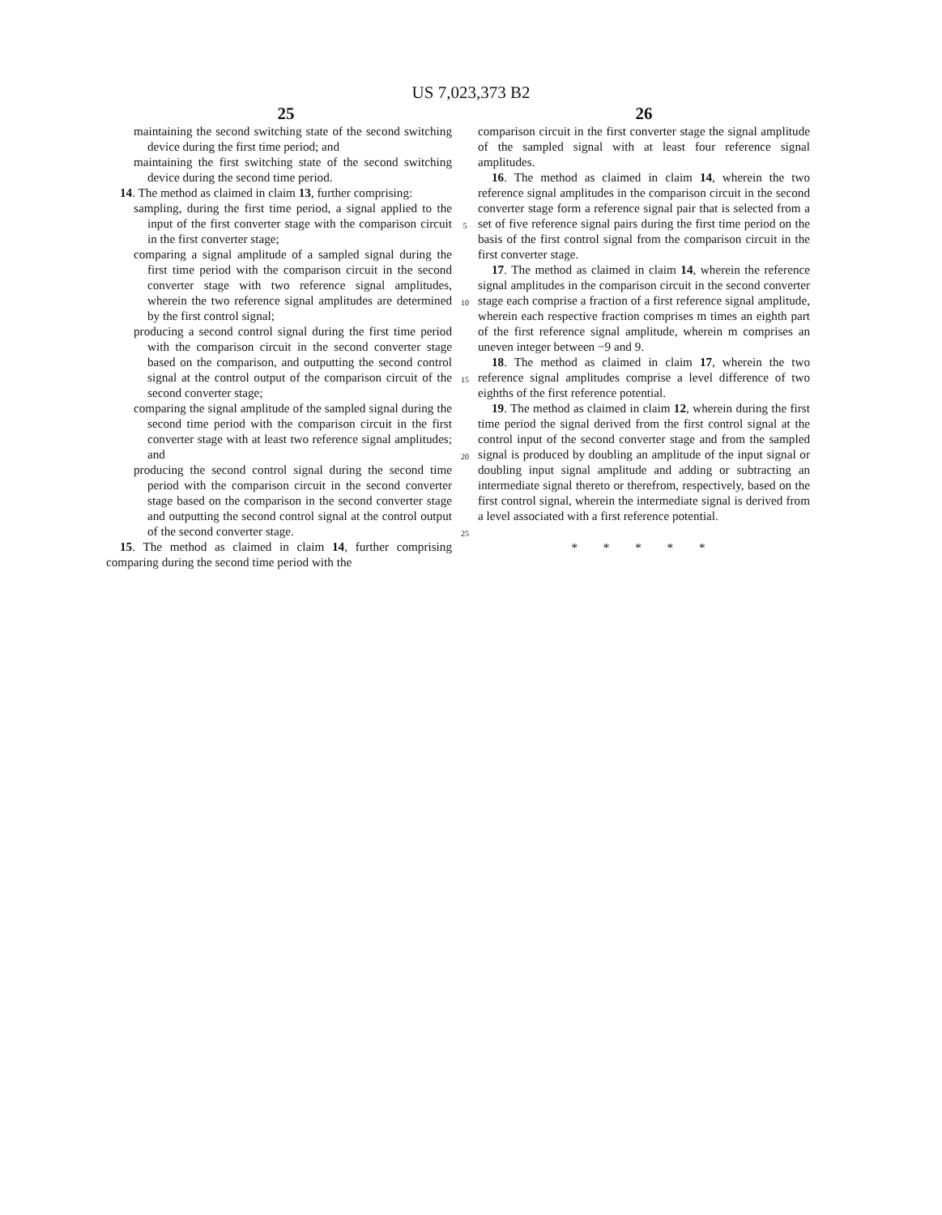US 7,023,373 B2
25
maintaining the second switching state of the second switching device during the first time period; and
maintaining the first switching state of the second switching device during the second time period.
14. The method as claimed in claim 13, further comprising:
sampling, during the first time period, a signal applied to the input of the first converter stage with the comparison circuit in the first converter stage;
comparing a signal amplitude of a sampled signal during the first time period with the comparison circuit in the second converter stage with two reference signal amplitudes, wherein the two reference signal amplitudes are determined by the first control signal;
producing a second control signal during the first time period with the comparison circuit in the second converter stage based on the comparison, and outputting the second control signal at the control output of the comparison circuit of the second converter stage;
comparing the signal amplitude of the sampled signal during the second time period with the comparison circuit in the first converter stage with at least two reference signal amplitudes; and
producing the second control signal during the second time period with the comparison circuit in the second converter stage based on the comparison in the second converter stage and outputting the second control signal at the control output of the second converter stage.
15. The method as claimed in claim 14, further comprising comparing during the second time period with the
5
10
15
20
25
26
comparison circuit in the first converter stage the signal amplitude of the sampled signal with at least four reference signal amplitudes.
16. The method as claimed in claim 14, wherein the two reference signal amplitudes in the comparison circuit in the second converter stage form a reference signal pair that is selected from a set of five reference signal pairs during the first time period on the basis of the first control signal from the comparison circuit in the first converter stage.
17. The method as claimed in claim 14, wherein the reference signal amplitudes in the comparison circuit in the second converter stage each comprise a fraction of a first reference signal amplitude, wherein each respective fraction comprises m times an eighth part of the first reference signal amplitude, wherein m comprises an uneven integer between −9 and 9.
18. The method as claimed in claim 17, wherein the two reference signal amplitudes comprise a level difference of two eighths of the first reference potential.
19. The method as claimed in claim 12, wherein during the first time period the signal derived from the first control signal at the control input of the second converter stage and from the sampled signal is produced by doubling an amplitude of the input signal or doubling input signal amplitude and adding or subtracting an intermediate signal thereto or therefrom, respectively, based on the first control signal, wherein the intermediate signal is derived from a level associated with a first reference potential.
* * * * *